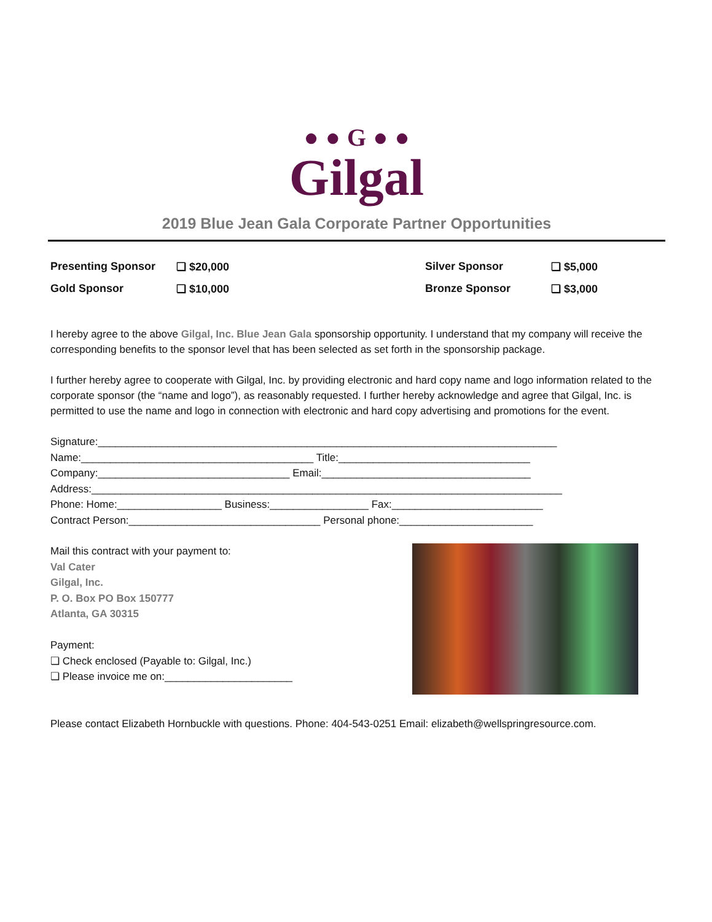● ● G ● ●
Gilgal
2019 Blue Jean Gala Corporate Partner Opportunities
Presenting Sponsor
❏ $20,000
Silver Sponsor
❏ $5,000
Gold Sponsor
❏ $10,000
Bronze Sponsor
❏ $3,000
I hereby agree to the above Gilgal, Inc. Blue Jean Gala sponsorship opportunity. I understand that my company will receive the corresponding benefits to the sponsor level that has been selected as set forth in the sponsorship package.
I further hereby agree to cooperate with Gilgal, Inc. by providing electronic and hard copy name and logo information related to the corporate sponsor (the “name and logo”), as reasonably requested. I further hereby acknowledge and agree that Gilgal, Inc. is permitted to use the name and logo in connection with electronic and hard copy advertising and promotions for the event.
Signature:_______________________________________________________________________________
Name:________________________________________ Title:_________________________________
Company:_________________________________ Email:____________________________________
Address:_________________________________________________________________________________
Phone: Home:__________________ Business:_________________ Fax:__________________________
Contract Person:_________________________________ Personal phone:_______________________
Mail this contract with your payment to:
Val Cater
Gilgal, Inc.
P. O. Box PO Box 150777
Atlanta, GA 30315
Payment:
❏ Check enclosed (Payable to: Gilgal, Inc.)
❏ Please invoice me on:______________________
Please contact Elizabeth Hornbuckle with questions. Phone: 404-543-0251 Email: elizabeth@wellspringresource.com.